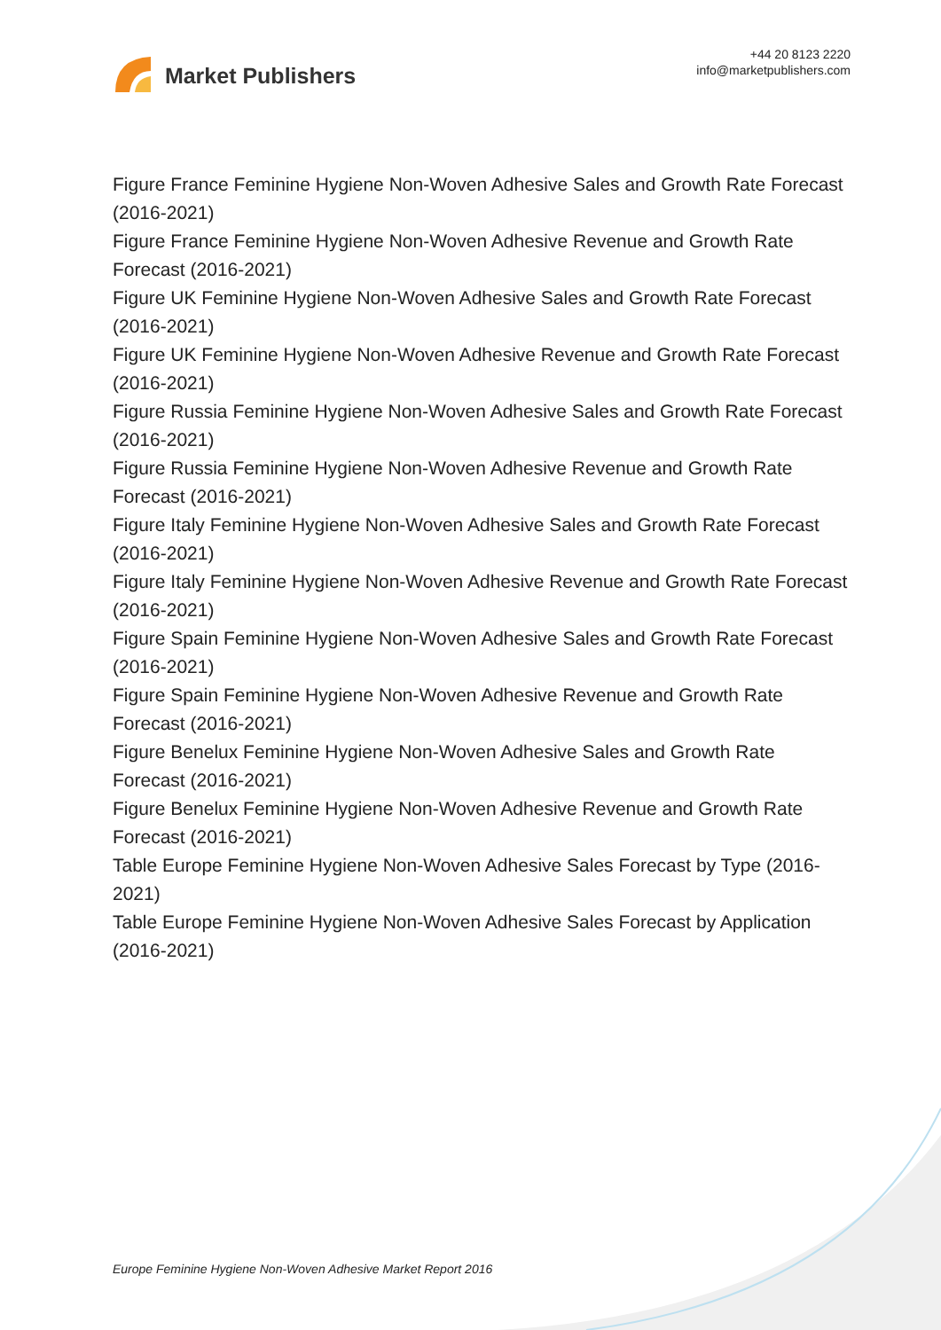Market Publishers
+44 20 8123 2220
info@marketpublishers.com
Figure France Feminine Hygiene Non-Woven Adhesive Sales and Growth Rate Forecast (2016-2021)
Figure France Feminine Hygiene Non-Woven Adhesive Revenue and Growth Rate Forecast (2016-2021)
Figure UK Feminine Hygiene Non-Woven Adhesive Sales and Growth Rate Forecast (2016-2021)
Figure UK Feminine Hygiene Non-Woven Adhesive Revenue and Growth Rate Forecast (2016-2021)
Figure Russia Feminine Hygiene Non-Woven Adhesive Sales and Growth Rate Forecast (2016-2021)
Figure Russia Feminine Hygiene Non-Woven Adhesive Revenue and Growth Rate Forecast (2016-2021)
Figure Italy Feminine Hygiene Non-Woven Adhesive Sales and Growth Rate Forecast (2016-2021)
Figure Italy Feminine Hygiene Non-Woven Adhesive Revenue and Growth Rate Forecast (2016-2021)
Figure Spain Feminine Hygiene Non-Woven Adhesive Sales and Growth Rate Forecast (2016-2021)
Figure Spain Feminine Hygiene Non-Woven Adhesive Revenue and Growth Rate Forecast (2016-2021)
Figure Benelux Feminine Hygiene Non-Woven Adhesive Sales and Growth Rate Forecast (2016-2021)
Figure Benelux Feminine Hygiene Non-Woven Adhesive Revenue and Growth Rate Forecast (2016-2021)
Table Europe Feminine Hygiene Non-Woven Adhesive Sales Forecast by Type (2016-2021)
Table Europe Feminine Hygiene Non-Woven Adhesive Sales Forecast by Application (2016-2021)
Europe Feminine Hygiene Non-Woven Adhesive Market Report 2016